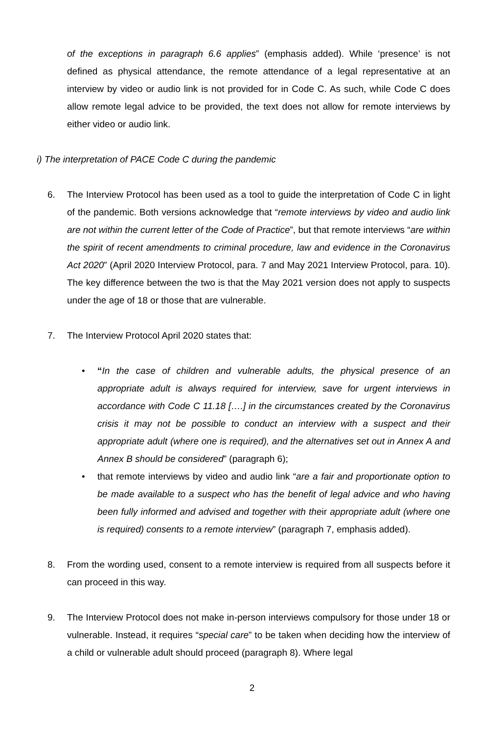of the exceptions in paragraph 6.6 applies” (emphasis added). While ‘presence’ is not defined as physical attendance, the remote attendance of a legal representative at an interview by video or audio link is not provided for in Code C. As such, while Code C does allow remote legal advice to be provided, the text does not allow for remote interviews by either video or audio link.
i) The interpretation of PACE Code C during the pandemic
6. The Interview Protocol has been used as a tool to guide the interpretation of Code C in light of the pandemic. Both versions acknowledge that “remote interviews by video and audio link are not within the current letter of the Code of Practice”, but that remote interviews “are within the spirit of recent amendments to criminal procedure, law and evidence in the Coronavirus Act 2020” (April 2020 Interview Protocol, para. 7 and May 2021 Interview Protocol, para. 10). The key difference between the two is that the May 2021 version does not apply to suspects under the age of 18 or those that are vulnerable.
7. The Interview Protocol April 2020 states that:
•
“In the case of children and vulnerable adults, the physical presence of an appropriate adult is always required for interview, save for urgent interviews in accordance with Code C 11.18 [….] in the circumstances created by the Coronavirus crisis it may not be possible to conduct an interview with a suspect and their appropriate adult (where one is required), and the alternatives set out in Annex A and Annex B should be considered” (paragraph 6);
•
that remote interviews by video and audio link “are a fair and proportionate option to be made available to a suspect who has the benefit of legal advice and who having been fully informed and advised and together with their appropriate adult (where one is required) consents to a remote interview” (paragraph 7, emphasis added).
8. From the wording used, consent to a remote interview is required from all suspects before it can proceed in this way.
9. The Interview Protocol does not make in-person interviews compulsory for those under 18 or vulnerable. Instead, it requires “special care” to be taken when deciding how the interview of a child or vulnerable adult should proceed (paragraph 8). Where legal
2